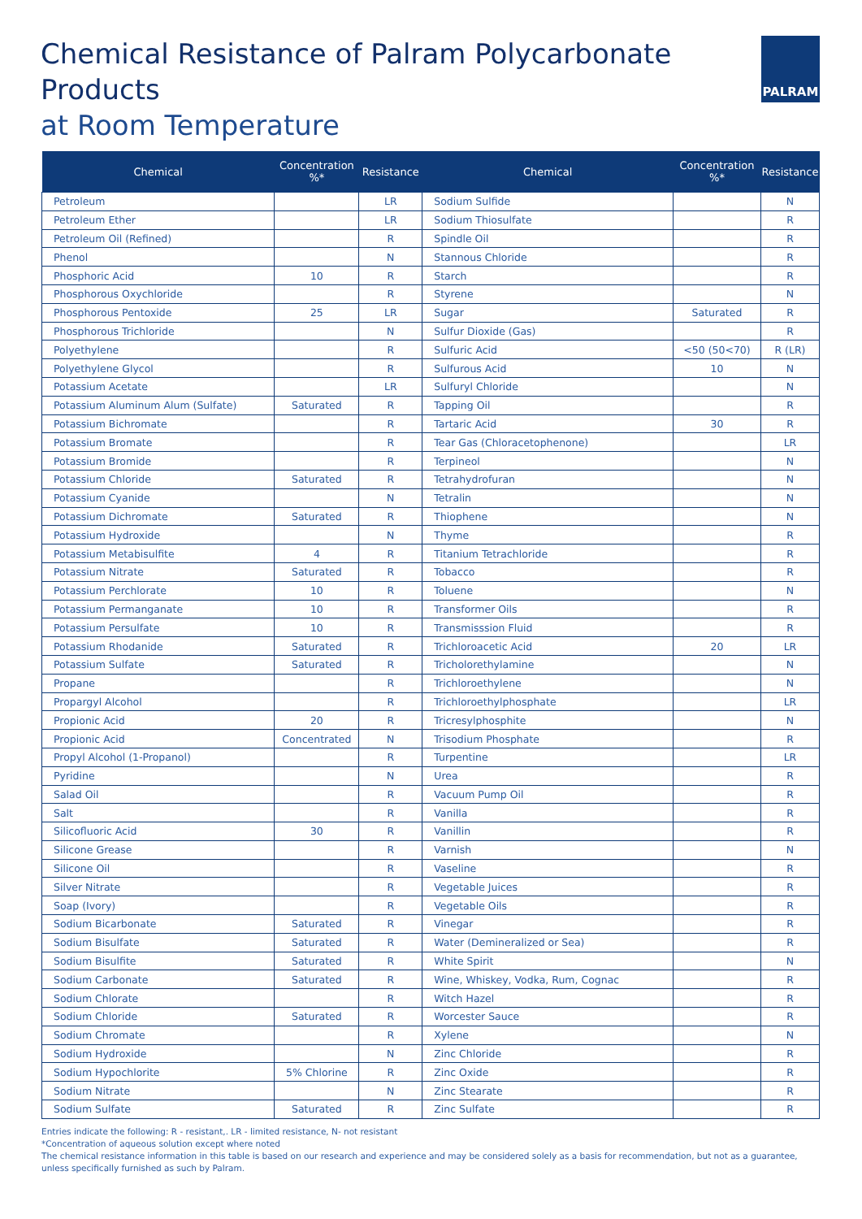Chemical Resistance of Palram Polycarbonate Products
at Room Temperature
PALRAM
| Chemical | Concentration %* | Resistance | Chemical | Concentration %* | Resistance |
| --- | --- | --- | --- | --- | --- |
| Petroleum | | LR | Sodium Sulfide | | N |
| Petroleum Ether | | LR | Sodium Thiosulfate | | R |
| Petroleum Oil (Refined) | | R | Spindle Oil | | R |
| Phenol | | N | Stannous Chloride | | R |
| Phosphoric Acid | 10 | R | Starch | | R |
| Phosphorous Oxychloride | | R | Styrene | | N |
| Phosphorous Pentoxide | 25 | LR | Sugar | Saturated | R |
| Phosphorous Trichloride | | N | Sulfur Dioxide (Gas) | | R |
| Polyethylene | | R | Sulfuric Acid | <50 (50<70) | R (LR) |
| Polyethylene Glycol | | R | Sulfurous Acid | 10 | N |
| Potassium Acetate | | LR | Sulfuryl Chloride | | N |
| Potassium Aluminum Alum (Sulfate) | Saturated | R | Tapping Oil | | R |
| Potassium Bichromate | | R | Tartaric Acid | 30 | R |
| Potassium Bromate | | R | Tear Gas (Chloracetophenone) | | LR |
| Potassium Bromide | | R | Terpineol | | N |
| Potassium Chloride | Saturated | R | Tetrahydrofuran | | N |
| Potassium Cyanide | | N | Tetralin | | N |
| Potassium Dichromate | Saturated | R | Thiophene | | N |
| Potassium Hydroxide | | N | Thyme | | R |
| Potassium Metabisulfite | 4 | R | Titanium Tetrachloride | | R |
| Potassium Nitrate | Saturated | R | Tobacco | | R |
| Potassium Perchlorate | 10 | R | Toluene | | N |
| Potassium Permanganate | 10 | R | Transformer Oils | | R |
| Potassium Persulfate | 10 | R | Transmisssion Fluid | | R |
| Potassium Rhodanide | Saturated | R | Trichloroacetic Acid | 20 | LR |
| Potassium Sulfate | Saturated | R | Tricholorethylamine | | N |
| Propane | | R | Trichloroethylene | | N |
| Propargyl Alcohol | | R | Trichloroethylphosphate | | LR |
| Propionic Acid | 20 | R | Tricresylphosphite | | N |
| Propionic Acid | Concentrated | N | Trisodium Phosphate | | R |
| Propyl Alcohol (1-Propanol) | | R | Turpentine | | LR |
| Pyridine | | N | Urea | | R |
| Salad Oil | | R | Vacuum Pump Oil | | R |
| Salt | | R | Vanilla | | R |
| Silicofluoric Acid | 30 | R | Vanillin | | R |
| Silicone Grease | | R | Varnish | | N |
| Silicone Oil | | R | Vaseline | | R |
| Silver Nitrate | | R | Vegetable Juices | | R |
| Soap (Ivory) | | R | Vegetable Oils | | R |
| Sodium Bicarbonate | Saturated | R | Vinegar | | R |
| Sodium Bisulfate | Saturated | R | Water (Demineralized or Sea) | | R |
| Sodium Bisulfite | Saturated | R | White Spirit | | N |
| Sodium Carbonate | Saturated | R | Wine, Whiskey, Vodka, Rum, Cognac | | R |
| Sodium Chlorate | | R | Witch Hazel | | R |
| Sodium Chloride | Saturated | R | Worcester Sauce | | R |
| Sodium Chromate | | R | Xylene | | N |
| Sodium Hydroxide | | N | Zinc Chloride | | R |
| Sodium Hypochlorite | 5% Chlorine | R | Zinc Oxide | | R |
| Sodium Nitrate | | N | Zinc Stearate | | R |
| Sodium Sulfate | Saturated | R | Zinc Sulfate | | R |
Entries indicate the following: R - resistant,. LR - limited resistance, N- not resistant
*Concentration of aqueous solution except where noted
The chemical resistance information in this table is based on our research and experience and may be considered solely as a basis for recommendation, but not as a guarantee, unless specifically furnished as such by Palram.